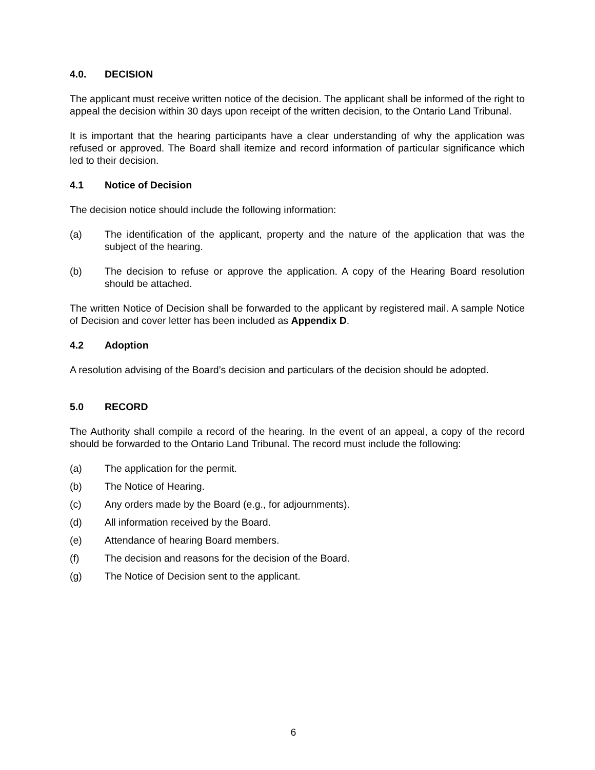4.0. DECISION
The applicant must receive written notice of the decision. The applicant shall be informed of the right to appeal the decision within 30 days upon receipt of the written decision, to the Ontario Land Tribunal.
It is important that the hearing participants have a clear understanding of why the application was refused or approved. The Board shall itemize and record information of particular significance which led to their decision.
4.1 Notice of Decision
The decision notice should include the following information:
(a) The identification of the applicant, property and the nature of the application that was the subject of the hearing.
(b) The decision to refuse or approve the application. A copy of the Hearing Board resolution should be attached.
The written Notice of Decision shall be forwarded to the applicant by registered mail. A sample Notice of Decision and cover letter has been included as Appendix D.
4.2 Adoption
A resolution advising of the Board’s decision and particulars of the decision should be adopted.
5.0 RECORD
The Authority shall compile a record of the hearing. In the event of an appeal, a copy of the record should be forwarded to the Ontario Land Tribunal. The record must include the following:
(a) The application for the permit.
(b) The Notice of Hearing.
(c) Any orders made by the Board (e.g., for adjournments).
(d) All information received by the Board.
(e) Attendance of hearing Board members.
(f) The decision and reasons for the decision of the Board.
(g) The Notice of Decision sent to the applicant.
6